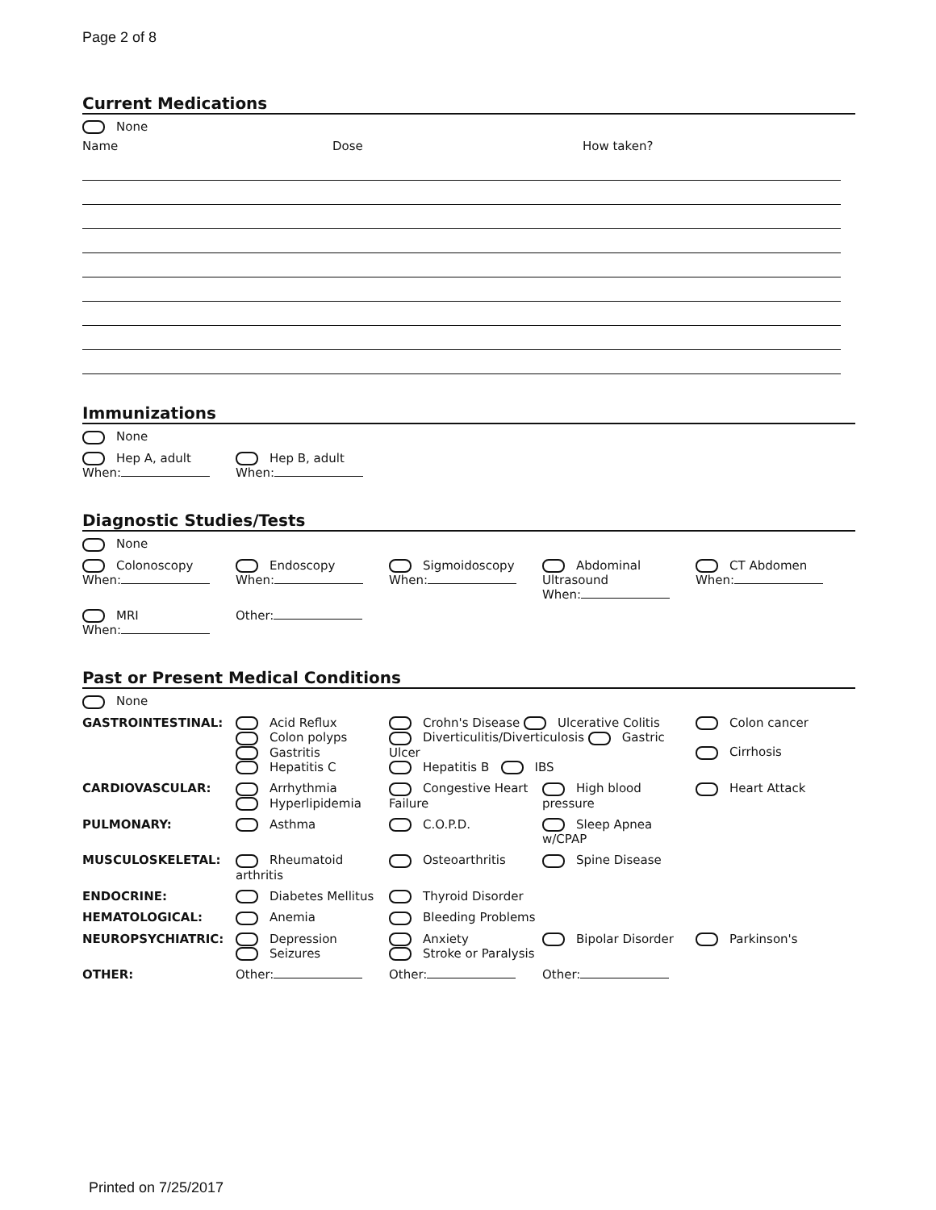Page 2 of 8
Current Medications
None
Name Dose How taken?
Immunizations
None
Hep A, adult
When:
Hep B, adult
When:
Diagnostic Studies/Tests
None
Colonoscopy
When:
Endoscopy
When:
Sigmoidoscopy
When:
Abdominal Ultrasound
When:
CT Abdomen
When:
MRI
When:
Other:
Past or Present Medical Conditions
None
GASTROINTESTINAL: Acid Reflux
Colon polyps
Gastritis
Hepatitis C
Crohn's Disease Ulcerative Colitis
Diverticulitis/Diverticulosis Gastric Ulcer
Hepatitis B IBS
Colon cancer
Cirrhosis
CARDIOVASCULAR: Arrhythmia
Hyperlipidemia
Congestive Heart Failure
High blood pressure Heart Attack
PULMONARY: Asthma C.O.P.D. Sleep Apnea w/CPAP
MUSCULOSKELETAL: Rheumatoid arthritis Osteoarthritis Spine Disease
ENDOCRINE: Diabetes Mellitus Thyroid Disorder
HEMATOLOGICAL: Anemia Bleeding Problems
NEUROPSYCHIATRIC: Depression
Seizures
Anxiety
Stroke or Paralysis
Bipolar Disorder Parkinson's
OTHER: Other: Other: Other:
Printed on 7/25/2017